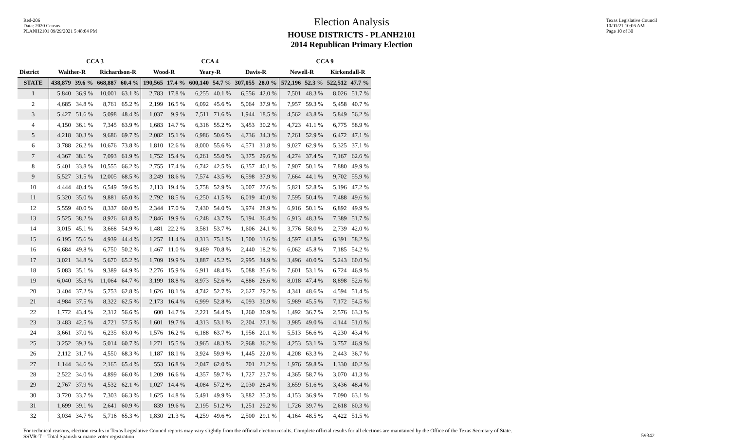Red-206
Data: 2020 Census
PLANH2101 09/29/2021 5:48:04 PM
Election Analysis
HOUSE DISTRICTS - PLANH2101
2014 Republican Primary Election
Texas Legislative Council
10/01/21 10:06 AM
Page 10 of 30
| | CCA 3 | | | | CCA 4 | | | | | | CCA 9 | | | |
| --- | --- | --- | --- | --- | --- | --- | --- | --- | --- | --- | --- | --- | --- | --- |
| District | Walther-R | | Richardson-R | | Wood-R | | Yeary-R | | Davis-R | | Newell-R | | Kirkendall-R | |
| STATE | 438,879 | 39.6 % | 668,887 | 60.4 % | 190,565 | 17.4 % | 600,140 | 54.7 % | 307,055 | 28.0 % | 572,196 | 52.3 % | 522,512 | 47.7 % |
| 1 | 5,840 | 36.9 % | 10,001 | 63.1 % | 2,783 | 17.8 % | 6,255 | 40.1 % | 6,556 | 42.0 % | 7,501 | 48.3 % | 8,026 | 51.7 % |
| 2 | 4,685 | 34.8 % | 8,761 | 65.2 % | 2,199 | 16.5 % | 6,092 | 45.6 % | 5,064 | 37.9 % | 7,957 | 59.3 % | 5,458 | 40.7 % |
| 3 | 5,427 | 51.6 % | 5,098 | 48.4 % | 1,037 | 9.9 % | 7,511 | 71.6 % | 1,944 | 18.5 % | 4,562 | 43.8 % | 5,849 | 56.2 % |
| 4 | 4,150 | 36.1 % | 7,345 | 63.9 % | 1,683 | 14.7 % | 6,316 | 55.2 % | 3,453 | 30.2 % | 4,723 | 41.1 % | 6,775 | 58.9 % |
| 5 | 4,218 | 30.3 % | 9,686 | 69.7 % | 2,082 | 15.1 % | 6,986 | 50.6 % | 4,736 | 34.3 % | 7,261 | 52.9 % | 6,472 | 47.1 % |
| 6 | 3,788 | 26.2 % | 10,676 | 73.8 % | 1,810 | 12.6 % | 8,000 | 55.6 % | 4,571 | 31.8 % | 9,027 | 62.9 % | 5,325 | 37.1 % |
| 7 | 4,367 | 38.1 % | 7,093 | 61.9 % | 1,752 | 15.4 % | 6,261 | 55.0 % | 3,375 | 29.6 % | 4,274 | 37.4 % | 7,167 | 62.6 % |
| 8 | 5,401 | 33.8 % | 10,555 | 66.2 % | 2,755 | 17.4 % | 6,742 | 42.5 % | 6,357 | 40.1 % | 7,907 | 50.1 % | 7,880 | 49.9 % |
| 9 | 5,527 | 31.5 % | 12,005 | 68.5 % | 3,249 | 18.6 % | 7,574 | 43.5 % | 6,598 | 37.9 % | 7,664 | 44.1 % | 9,702 | 55.9 % |
| 10 | 4,444 | 40.4 % | 6,549 | 59.6 % | 2,113 | 19.4 % | 5,758 | 52.9 % | 3,007 | 27.6 % | 5,821 | 52.8 % | 5,196 | 47.2 % |
| 11 | 5,320 | 35.0 % | 9,881 | 65.0 % | 2,792 | 18.5 % | 6,250 | 41.5 % | 6,019 | 40.0 % | 7,595 | 50.4 % | 7,488 | 49.6 % |
| 12 | 5,559 | 40.0 % | 8,337 | 60.0 % | 2,344 | 17.0 % | 7,430 | 54.0 % | 3,974 | 28.9 % | 6,916 | 50.1 % | 6,892 | 49.9 % |
| 13 | 5,525 | 38.2 % | 8,926 | 61.8 % | 2,846 | 19.9 % | 6,248 | 43.7 % | 5,194 | 36.4 % | 6,913 | 48.3 % | 7,389 | 51.7 % |
| 14 | 3,015 | 45.1 % | 3,668 | 54.9 % | 1,481 | 22.2 % | 3,581 | 53.7 % | 1,606 | 24.1 % | 3,776 | 58.0 % | 2,739 | 42.0 % |
| 15 | 6,195 | 55.6 % | 4,939 | 44.4 % | 1,257 | 11.4 % | 8,313 | 75.1 % | 1,500 | 13.6 % | 4,597 | 41.8 % | 6,391 | 58.2 % |
| 16 | 6,684 | 49.8 % | 6,750 | 50.2 % | 1,467 | 11.0 % | 9,489 | 70.8 % | 2,440 | 18.2 % | 6,062 | 45.8 % | 7,185 | 54.2 % |
| 17 | 3,021 | 34.8 % | 5,670 | 65.2 % | 1,709 | 19.9 % | 3,887 | 45.2 % | 2,995 | 34.9 % | 3,496 | 40.0 % | 5,243 | 60.0 % |
| 18 | 5,083 | 35.1 % | 9,389 | 64.9 % | 2,276 | 15.9 % | 6,911 | 48.4 % | 5,088 | 35.6 % | 7,601 | 53.1 % | 6,724 | 46.9 % |
| 19 | 6,040 | 35.3 % | 11,064 | 64.7 % | 3,199 | 18.8 % | 8,973 | 52.6 % | 4,886 | 28.6 % | 8,018 | 47.4 % | 8,898 | 52.6 % |
| 20 | 3,404 | 37.2 % | 5,753 | 62.8 % | 1,626 | 18.1 % | 4,742 | 52.7 % | 2,627 | 29.2 % | 4,341 | 48.6 % | 4,594 | 51.4 % |
| 21 | 4,984 | 37.5 % | 8,322 | 62.5 % | 2,173 | 16.4 % | 6,999 | 52.8 % | 4,093 | 30.9 % | 5,989 | 45.5 % | 7,172 | 54.5 % |
| 22 | 1,772 | 43.4 % | 2,312 | 56.6 % | 600 | 14.7 % | 2,221 | 54.4 % | 1,260 | 30.9 % | 1,492 | 36.7 % | 2,576 | 63.3 % |
| 23 | 3,483 | 42.5 % | 4,721 | 57.5 % | 1,601 | 19.7 % | 4,313 | 53.1 % | 2,204 | 27.1 % | 3,985 | 49.0 % | 4,144 | 51.0 % |
| 24 | 3,661 | 37.0 % | 6,235 | 63.0 % | 1,576 | 16.2 % | 6,188 | 63.7 % | 1,956 | 20.1 % | 5,513 | 56.6 % | 4,230 | 43.4 % |
| 25 | 3,252 | 39.3 % | 5,014 | 60.7 % | 1,271 | 15.5 % | 3,965 | 48.3 % | 2,968 | 36.2 % | 4,253 | 53.1 % | 3,757 | 46.9 % |
| 26 | 2,112 | 31.7 % | 4,550 | 68.3 % | 1,187 | 18.1 % | 3,924 | 59.9 % | 1,445 | 22.0 % | 4,208 | 63.3 % | 2,443 | 36.7 % |
| 27 | 1,144 | 34.6 % | 2,165 | 65.4 % | 553 | 16.8 % | 2,047 | 62.0 % | 701 | 21.2 % | 1,976 | 59.8 % | 1,330 | 40.2 % |
| 28 | 2,522 | 34.0 % | 4,899 | 66.0 % | 1,209 | 16.6 % | 4,357 | 59.7 % | 1,727 | 23.7 % | 4,365 | 58.7 % | 3,070 | 41.3 % |
| 29 | 2,767 | 37.9 % | 4,532 | 62.1 % | 1,027 | 14.4 % | 4,084 | 57.2 % | 2,030 | 28.4 % | 3,659 | 51.6 % | 3,436 | 48.4 % |
| 30 | 3,720 | 33.7 % | 7,303 | 66.3 % | 1,625 | 14.8 % | 5,491 | 49.9 % | 3,882 | 35.3 % | 4,153 | 36.9 % | 7,090 | 63.1 % |
| 31 | 1,699 | 39.1 % | 2,641 | 60.9 % | 839 | 19.6 % | 2,195 | 51.2 % | 1,251 | 29.2 % | 1,726 | 39.7 % | 2,618 | 60.3 % |
| 32 | 3,034 | 34.7 % | 5,716 | 65.3 % | 1,830 | 21.3 % | 4,259 | 49.6 % | 2,500 | 29.1 % | 4,164 | 48.5 % | 4,422 | 51.5 % |
For technical reasons, election results in Texas Legislative Council reports may vary slightly from the official election results. Complete official results for all elections are maintained by the Office of the Texas Secretary of State.
SSVR-T = Total Spanish surname voter registration
59342